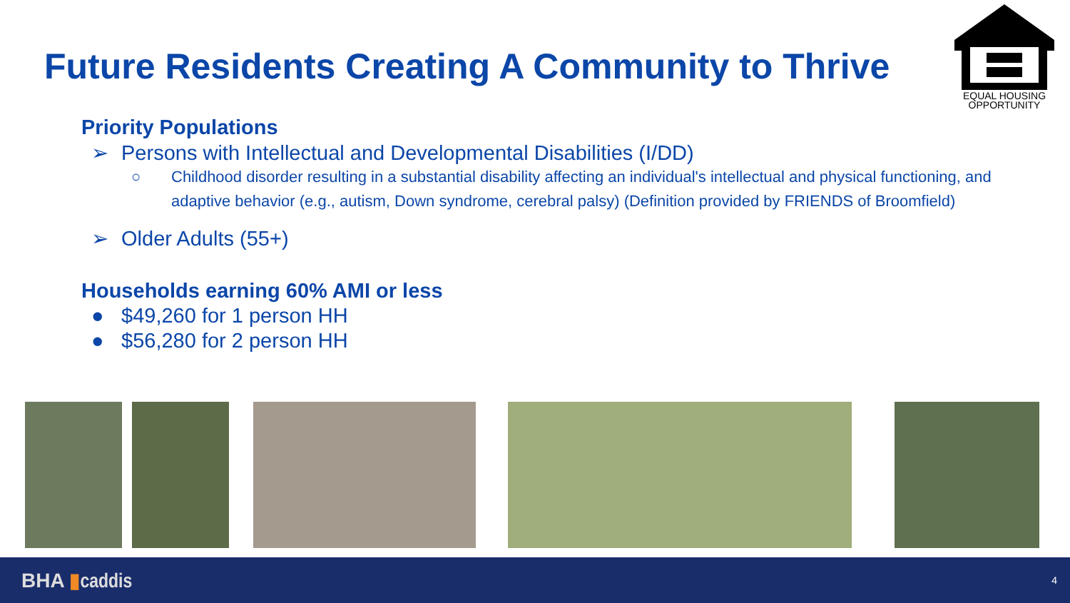Future Residents Creating A Community to Thrive
EQUAL HOUSING
OPPORTUNITY
Priority Populations
➢ Persons with Intellectual and Developmental Disabilities (I/DD)
○ Childhood disorder resulting in a substantial disability affecting an individual's intellectual and physical functioning, and adaptive behavior (e.g., autism, Down syndrome, cerebral palsy) (Definition provided by FRIENDS of Broomfield)
➢ Older Adults (55+)
Households earning 60% AMI or less
● $49,260 for 1 person HH
● $56,280 for 2 person HH
BHA ▮caddis 4